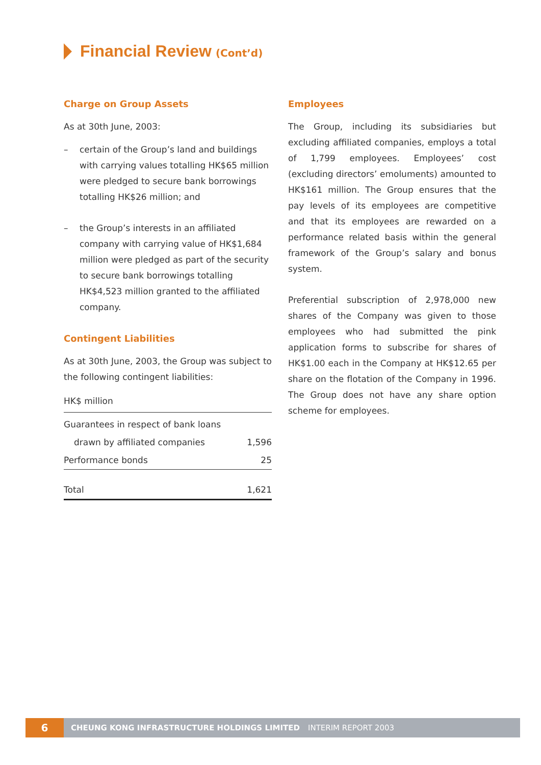Financial Review
(Cont’d)
Charge on Group Assets
As at 30th June, 2003:
– certain of the Group’s land and buildings with carrying values totalling HK$65 million were pledged to secure bank borrowings totalling HK$26 million; and
– the Group’s interests in an affiliated company with carrying value of HK$1,684 million were pledged as part of the security to secure bank borrowings totalling HK$4,523 million granted to the affiliated company.
Contingent Liabilities
As at 30th June, 2003, the Group was subject to the following contingent liabilities:
| HK$ million | |
| Guarantees in respect of bank loans | |
| drawn by affiliated companies | 1,596 |
| Performance bonds | 25 |
| Total | 1,621 |
Employees
The Group, including its subsidiaries but excluding affiliated companies, employs a total of 1,799 employees. Employees’ cost (excluding directors’ emoluments) amounted to HK$161 million. The Group ensures that the pay levels of its employees are competitive and that its employees are rewarded on a performance related basis within the general framework of the Group’s salary and bonus system.
Preferential subscription of 2,978,000 new shares of the Company was given to those employees who had submitted the pink application forms to subscribe for shares of HK$1.00 each in the Company at HK$12.65 per share on the flotation of the Company in 1996. The Group does not have any share option scheme for employees.
6
CHEUNG KONG INFRASTRUCTURE HOLDINGS LIMITED INTERIM REPORT 2003